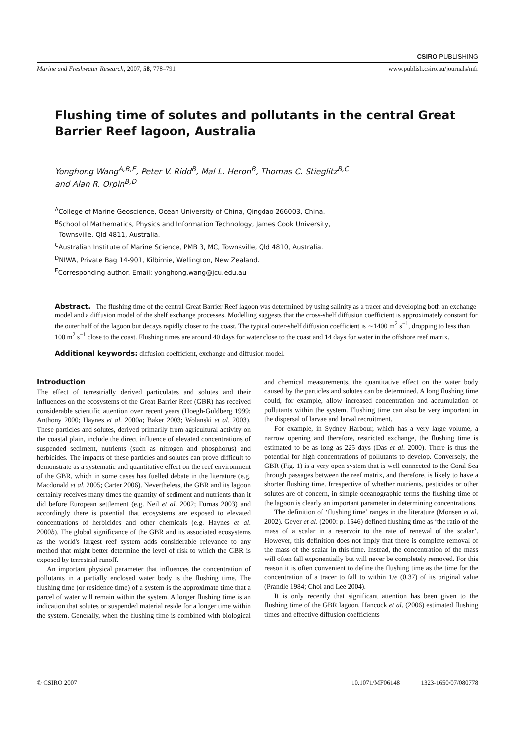CSIRO PUBLISHING
Marine and Freshwater Research, 2007, 58, 778–791 www.publish.csiro.au/journals/mfr
Flushing time of solutes and pollutants in the central Great
Barrier Reef lagoon, Australia
Yonghong Wang<sup>A,B,E</sup>, Peter V. Ridd<sup>B</sup>, Mal L. Heron<sup>B</sup>, Thomas C. Stieglitz<sup>B,C</sup>
and Alan R. Orpin<sup>B,D</sup>
<sup>A</sup>College of Marine Geoscience, Ocean University of China, Qingdao 266003, China.
<sup>B</sup>School of Mathematics, Physics and Information Technology, James Cook University,
Townsville, Qld 4811, Australia.
<sup>C</sup>Australian Institute of Marine Science, PMB 3, MC, Townsville, Qld 4810, Australia.
<sup>D</sup>NIWA, Private Bag 14-901, Kilbirnie, Wellington, New Zealand.
<sup>E</sup>Corresponding author. Email: yonghong.wang@jcu.edu.au
Abstract. The flushing time of the central Great Barrier Reef lagoon was determined by using salinity as a tracer and developing both an exchange model and a diffusion model of the shelf exchange processes. Modelling suggests that the cross-shelf diffusion coefficient is approximately constant for the outer half of the lagoon but decays rapidly closer to the coast. The typical outer-shelf diffusion coefficient is ∼1400 m<sup>2</sup> s<sup>−1</sup>, dropping to less than 100 m<sup>2</sup> s<sup>−1</sup> close to the coast. Flushing times are around 40 days for water close to the coast and 14 days for water in the offshore reef matrix.
Additional keywords: diffusion coefficient, exchange and diffusion model.
Introduction
The effect of terrestrially derived particulates and solutes and their influences on the ecosystems of the Great Barrier Reef (GBR) has received considerable scientific attention over recent years (Hoegh-Guldberg 1999; Anthony 2000; Haynes et al. 2000a; Baker 2003; Wolanski et al. 2003). These particles and solutes, derived primarily from agricultural activity on the coastal plain, include the direct influence of elevated concentrations of suspended sediment, nutrients (such as nitrogen and phosphorus) and herbicides. The impacts of these particles and solutes can prove difficult to demonstrate as a systematic and quantitative effect on the reef environment of the GBR, which in some cases has fuelled debate in the literature (e.g. Macdonald et al. 2005; Carter 2006). Nevertheless, the GBR and its lagoon certainly receives many times the quantity of sediment and nutrients than it did before European settlement (e.g. Neil et al. 2002; Furnas 2003) and accordingly there is potential that ecosystems are exposed to elevated concentrations of herbicides and other chemicals (e.g. Haynes et al. 2000b). The global significance of the GBR and its associated ecosystems as the world's largest reef system adds considerable relevance to any method that might better determine the level of risk to which the GBR is exposed by terrestrial runoff.
An important physical parameter that influences the concentration of pollutants in a partially enclosed water body is the flushing time. The flushing time (or residence time) of a system is the approximate time that a parcel of water will remain within the system. A longer flushing time is an indication that solutes or suspended material reside for a longer time within the system. Generally, when the flushing time is combined with biological and chemical measurements, the quantitative effect on the water body caused by the particles and solutes can be determined. A long flushing time could, for example, allow increased concentration and accumulation of pollutants within the system. Flushing time can also be very important in the dispersal of larvae and larval recruitment.
For example, in Sydney Harbour, which has a very large volume, a narrow opening and therefore, restricted exchange, the flushing time is estimated to be as long as 225 days (Das et al. 2000). There is thus the potential for high concentrations of pollutants to develop. Conversely, the GBR (Fig. 1) is a very open system that is well connected to the Coral Sea through passages between the reef matrix, and therefore, is likely to have a shorter flushing time. Irrespective of whether nutrients, pesticides or other solutes are of concern, in simple oceanographic terms the flushing time of the lagoon is clearly an important parameter in determining concentrations.
The definition of ‘flushing time’ ranges in the literature (Monsen et al. 2002). Geyer et al. (2000: p. 1546) defined flushing time as ‘the ratio of the mass of a scalar in a reservoir to the rate of renewal of the scalar’. However, this definition does not imply that there is complete removal of the mass of the scalar in this time. Instead, the concentration of the mass will often fall exponentially but will never be completely removed. For this reason it is often convenient to define the flushing time as the time for the concentration of a tracer to fall to within 1/e (0.37) of its original value (Prandle 1984; Choi and Lee 2004).
It is only recently that significant attention has been given to the flushing time of the GBR lagoon. Hancock et al. (2006) estimated flushing times and effective diffusion coefficients
© CSIRO 2007 10.1071/MF06148 1323-1650/07/080778